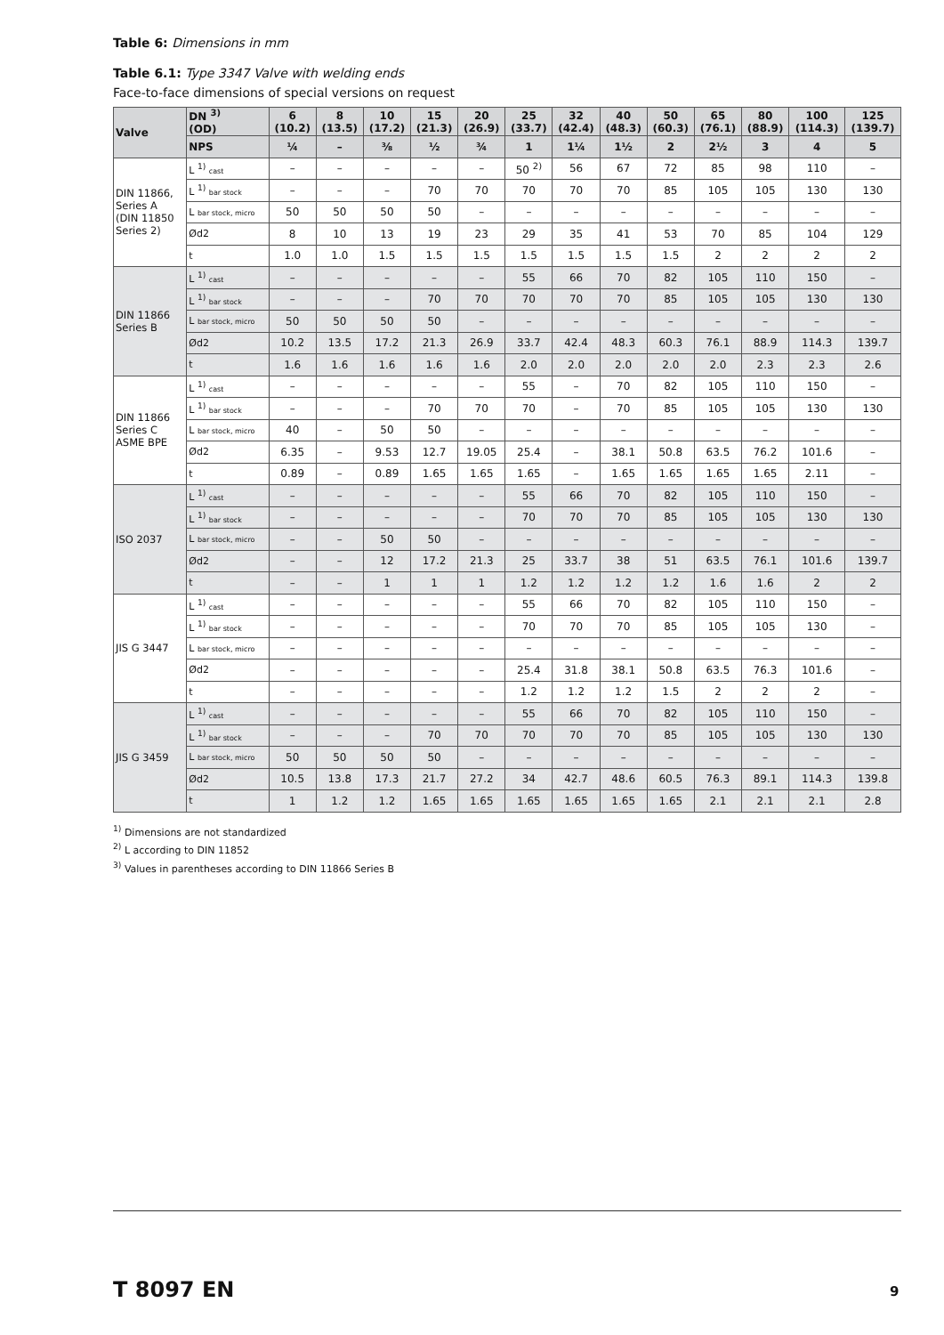Table 6: Dimensions in mm
Table 6.1: Type 3347 Valve with welding ends
Face-to-face dimensions of special versions on request
| Valve | DN <sup>3)</sup> (OD) | 6 (10.2) | 8 (13.5) | 10 (17.2) | 15 (21.3) | 20 (26.9) | 25 (33.7) | 32 (42.4) | 40 (48.3) | 50 (60.3) | 65 (76.1) | 80 (88.9) | 100 (114.3) | 125 (139.7) |
| --- | --- | --- | --- | --- | --- | --- | --- | --- | --- | --- | --- | --- | --- | --- |
| | NPS | ¼ | – | ⅜ | ½ | ¾ | 1 | 1¼ | 1½ | 2 | 2½ | 3 | 4 | 5 |
| DIN 11866, Series A (DIN 11850 Series 2) | L <sup>1)</sup> cast | – | – | – | – | – | 50 <sup>2)</sup> | 56 | 67 | 72 | 85 | 98 | 110 | – |
| | L <sup>1)</sup> bar stock | – | – | – | 70 | 70 | 70 | 70 | 70 | 85 | 105 | 105 | 130 | 130 |
| | L bar stock, micro | 50 | 50 | 50 | 50 | – | – | – | – | – | – | – | – | – |
| | Ød2 | 8 | 10 | 13 | 19 | 23 | 29 | 35 | 41 | 53 | 70 | 85 | 104 | 129 |
| | t | 1.0 | 1.0 | 1.5 | 1.5 | 1.5 | 1.5 | 1.5 | 1.5 | 1.5 | 2 | 2 | 2 | 2 |
| DIN 11866 Series B | L <sup>1)</sup> cast | – | – | – | – | – | 55 | 66 | 70 | 82 | 105 | 110 | 150 | – |
| | L <sup>1)</sup> bar stock | – | – | – | 70 | 70 | 70 | 70 | 70 | 85 | 105 | 105 | 130 | 130 |
| | L bar stock, micro | 50 | 50 | 50 | 50 | – | – | – | – | – | – | – | – | – |
| | Ød2 | 10.2 | 13.5 | 17.2 | 21.3 | 26.9 | 33.7 | 42.4 | 48.3 | 60.3 | 76.1 | 88.9 | 114.3 | 139.7 |
| | t | 1.6 | 1.6 | 1.6 | 1.6 | 1.6 | 2.0 | 2.0 | 2.0 | 2.0 | 2.0 | 2.3 | 2.3 | 2.6 |
| DIN 11866 Series C ASME BPE | L <sup>1)</sup> cast | – | – | – | – | – | 55 | – | 70 | 82 | 105 | 110 | 150 | – |
| | L <sup>1)</sup> bar stock | – | – | – | 70 | 70 | 70 | – | 70 | 85 | 105 | 105 | 130 | 130 |
| | L bar stock, micro | 40 | – | 50 | 50 | – | – | – | – | – | – | – | – | – |
| | Ød2 | 6.35 | – | 9.53 | 12.7 | 19.05 | 25.4 | – | 38.1 | 50.8 | 63.5 | 76.2 | 101.6 | – |
| | t | 0.89 | – | 0.89 | 1.65 | 1.65 | 1.65 | – | 1.65 | 1.65 | 1.65 | 1.65 | 2.11 | – |
| ISO 2037 | L <sup>1)</sup> cast | – | – | – | – | – | 55 | 66 | 70 | 82 | 105 | 110 | 150 | – |
| | L <sup>1)</sup> bar stock | – | – | – | – | – | 70 | 70 | 70 | 85 | 105 | 105 | 130 | 130 |
| | L bar stock, micro | – | – | 50 | 50 | – | – | – | – | – | – | – | – | – |
| | Ød2 | – | – | 12 | 17.2 | 21.3 | 25 | 33.7 | 38 | 51 | 63.5 | 76.1 | 101.6 | 139.7 |
| | t | – | – | 1 | 1 | 1 | 1.2 | 1.2 | 1.2 | 1.2 | 1.6 | 1.6 | 2 | 2 |
| JIS G 3447 | L <sup>1)</sup> cast | – | – | – | – | – | 55 | 66 | 70 | 82 | 105 | 110 | 150 | – |
| | L <sup>1)</sup> bar stock | – | – | – | – | – | 70 | 70 | 70 | 85 | 105 | 105 | 130 | – |
| | L bar stock, micro | – | – | – | – | – | – | – | – | – | – | – | – | – |
| | Ød2 | – | – | – | – | – | 25.4 | 31.8 | 38.1 | 50.8 | 63.5 | 76.3 | 101.6 | – |
| | t | – | – | – | – | – | 1.2 | 1.2 | 1.2 | 1.5 | 2 | 2 | 2 | – |
| JIS G 3459 | L <sup>1)</sup> cast | – | – | – | – | – | 55 | 66 | 70 | 82 | 105 | 110 | 150 | – |
| | L <sup>1)</sup> bar stock | – | – | – | 70 | 70 | 70 | 70 | 70 | 85 | 105 | 105 | 130 | 130 |
| | L bar stock, micro | 50 | 50 | 50 | 50 | – | – | – | – | – | – | – | – | – |
| | Ød2 | 10.5 | 13.8 | 17.3 | 21.7 | 27.2 | 34 | 42.7 | 48.6 | 60.5 | 76.3 | 89.1 | 114.3 | 139.8 |
| | t | 1 | 1.2 | 1.2 | 1.65 | 1.65 | 1.65 | 1.65 | 1.65 | 1.65 | 2.1 | 2.1 | 2.1 | 2.8 |
<sup>1)</sup> Dimensions are not standardized
<sup>2)</sup> L according to DIN 11852
<sup>3)</sup> Values in parentheses according to DIN 11866 Series B
T 8097 EN 9